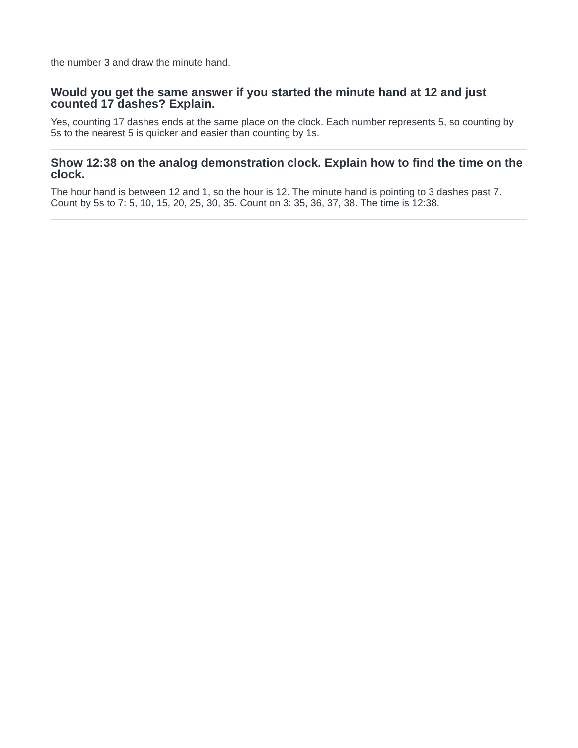the number 3 and draw the minute hand.
Would you get the same answer if you started the minute hand at 12 and just counted 17 dashes? Explain.
Yes, counting 17 dashes ends at the same place on the clock. Each number represents 5, so counting by 5s to the nearest 5 is quicker and easier than counting by 1s.
Show 12:38 on the analog demonstration clock. Explain how to find the time on the clock.
The hour hand is between 12 and 1, so the hour is 12. The minute hand is pointing to 3 dashes past 7. Count by 5s to 7: 5, 10, 15, 20, 25, 30, 35. Count on 3: 35, 36, 37, 38. The time is 12:38.